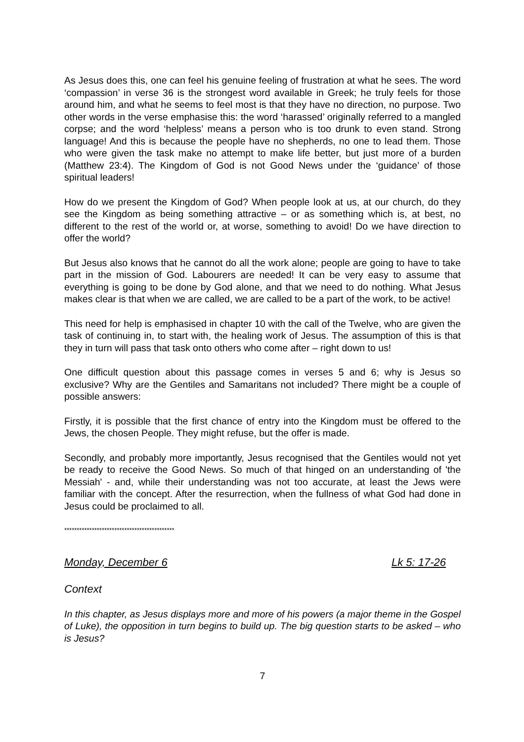As Jesus does this, one can feel his genuine feeling of frustration at what he sees. The word ‘compassion’ in verse 36 is the strongest word available in Greek; he truly feels for those around him, and what he seems to feel most is that they have no direction, no purpose. Two other words in the verse emphasise this: the word ‘harassed’ originally referred to a mangled corpse; and the word ‘helpless’ means a person who is too drunk to even stand. Strong language! And this is because the people have no shepherds, no one to lead them. Those who were given the task make no attempt to make life better, but just more of a burden (Matthew 23:4). The Kingdom of God is not Good News under the ‘guidance’ of those spiritual leaders!
How do we present the Kingdom of God? When people look at us, at our church, do they see the Kingdom as being something attractive – or as something which is, at best, no different to the rest of the world or, at worse, something to avoid! Do we have direction to offer the world?
But Jesus also knows that he cannot do all the work alone; people are going to have to take part in the mission of God. Labourers are needed! It can be very easy to assume that everything is going to be done by God alone, and that we need to do nothing. What Jesus makes clear is that when we are called, we are called to be a part of the work, to be active!
This need for help is emphasised in chapter 10 with the call of the Twelve, who are given the task of continuing in, to start with, the healing work of Jesus. The assumption of this is that they in turn will pass that task onto others who come after – right down to us!
One difficult question about this passage comes in verses 5 and 6; why is Jesus so exclusive? Why are the Gentiles and Samaritans not included? There might be a couple of possible answers:
Firstly, it is possible that the first chance of entry into the Kingdom must be offered to the Jews, the chosen People. They might refuse, but the offer is made.
Secondly, and probably more importantly, Jesus recognised that the Gentiles would not yet be ready to receive the Good News. So much of that hinged on an understanding of 'the Messiah' - and, while their understanding was not too accurate, at least the Jews were familiar with the concept. After the resurrection, when the fullness of what God had done in Jesus could be proclaimed to all.
********************************************
Monday, December 6 Lk 5: 17-26
Context
In this chapter, as Jesus displays more and more of his powers (a major theme in the Gospel of Luke), the opposition in turn begins to build up. The big question starts to be asked – who is Jesus?
7